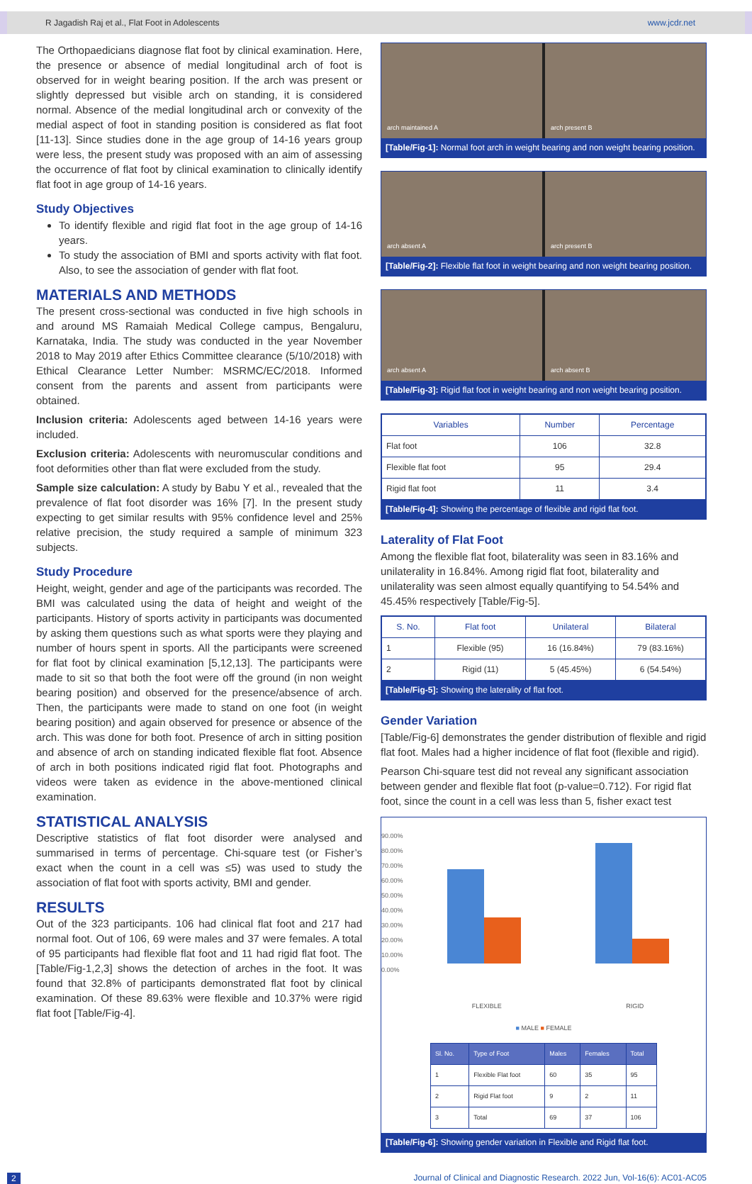R Jagadish Raj et al., Flat Foot in Adolescents www.jcdr.net
The Orthopaedicians diagnose flat foot by clinical examination. Here, the presence or absence of medial longitudinal arch of foot is observed for in weight bearing position. If the arch was present or slightly depressed but visible arch on standing, it is considered normal. Absence of the medial longitudinal arch or convexity of the medial aspect of foot in standing position is considered as flat foot [11-13]. Since studies done in the age group of 14-16 years group were less, the present study was proposed with an aim of assessing the occurrence of flat foot by clinical examination to clinically identify flat foot in age group of 14-16 years.
Study Objectives
To identify flexible and rigid flat foot in the age group of 14-16 years.
To study the association of BMI and sports activity with flat foot. Also, to see the association of gender with flat foot.
MATERIALS AND METHODS
The present cross-sectional was conducted in five high schools in and around MS Ramaiah Medical College campus, Bengaluru, Karnataka, India. The study was conducted in the year November 2018 to May 2019 after Ethics Committee clearance (5/10/2018) with Ethical Clearance Letter Number: MSRMC/EC/2018. Informed consent from the parents and assent from participants were obtained.
Inclusion criteria: Adolescents aged between 14-16 years were included.
Exclusion criteria: Adolescents with neuromuscular conditions and foot deformities other than flat were excluded from the study.
Sample size calculation: A study by Babu Y et al., revealed that the prevalence of flat foot disorder was 16% [7]. In the present study expecting to get similar results with 95% confidence level and 25% relative precision, the study required a sample of minimum 323 subjects.
Study Procedure
Height, weight, gender and age of the participants was recorded. The BMI was calculated using the data of height and weight of the participants. History of sports activity in participants was documented by asking them questions such as what sports were they playing and number of hours spent in sports. All the participants were screened for flat foot by clinical examination [5,12,13]. The participants were made to sit so that both the foot were off the ground (in non weight bearing position) and observed for the presence/absence of arch. Then, the participants were made to stand on one foot (in weight bearing position) and again observed for presence or absence of the arch. This was done for both foot. Presence of arch in sitting position and absence of arch on standing indicated flexible flat foot. Absence of arch in both positions indicated rigid flat foot. Photographs and videos were taken as evidence in the above-mentioned clinical examination.
STATISTICAL ANALYSIS
Descriptive statistics of flat foot disorder were analysed and summarised in terms of percentage. Chi-square test (or Fisher’s exact when the count in a cell was ≤5) was used to study the association of flat foot with sports activity, BMI and gender.
RESULTS
Out of the 323 participants. 106 had clinical flat foot and 217 had normal foot. Out of 106, 69 were males and 37 were females. A total of 95 participants had flexible flat foot and 11 had rigid flat foot. The [Table/Fig-1,2,3] shows the detection of arches in the foot. It was found that 32.8% of participants demonstrated flat foot by clinical examination. Of these 89.63% were flexible and 10.37% were rigid flat foot [Table/Fig-4].
arch maintained A arch present B
[Table/Fig-1]: Normal foot arch in weight bearing and non weight bearing position.
arch absent A arch present B
[Table/Fig-2]: Flexible flat foot in weight bearing and non weight bearing position.
arch absent A arch absent B
[Table/Fig-3]: Rigid flat foot in weight bearing and non weight bearing position.
| Variables | Number | Percentage |
| --- | --- | --- |
| Flat foot | 106 | 32.8 |
| Flexible flat foot | 95 | 29.4 |
| Rigid flat foot | 11 | 3.4 |
[Table/Fig-4]: Showing the percentage of flexible and rigid flat foot.
Laterality of Flat Foot
Among the flexible flat foot, bilaterality was seen in 83.16% and unilaterality in 16.84%. Among rigid flat foot, bilaterality and unilaterality was seen almost equally quantifying to 54.54% and 45.45% respectively [Table/Fig-5].
| S. No. | Flat foot | Unilateral | Bilateral |
| --- | --- | --- | --- |
| 1 | Flexible (95) | 16 (16.84%) | 79 (83.16%) |
| 2 | Rigid (11) | 5 (45.45%) | 6 (54.54%) |
[Table/Fig-5]: Showing the laterality of flat foot.
Gender Variation
[Table/Fig-6] demonstrates the gender distribution of flexible and rigid flat foot. Males had a higher incidence of flat foot (flexible and rigid).
Pearson Chi-square test did not reveal any significant association between gender and flexible flat foot (p-value=0.712). For rigid flat foot, since the count in a cell was less than 5, fisher exact test
90.00%
80.00%
70.00%
60.00%
50.00%
40.00%
30.00%
20.00%
10.00%
0.00%
FLEXIBLE RIGID
■ MALE ■ FEMALE
| Sl. No. | Type of Foot | Males | Females | Total |
| 1 | Flexible Flat foot | 60 | 35 | 95 |
| 2 | Rigid Flat foot | 9 | 2 | 11 |
| 3 | Total | 69 | 37 | 106 |
[Table/Fig-6]: Showing gender variation in Flexible and Rigid flat foot.
2 Journal of Clinical and Diagnostic Research. 2022 Jun, Vol-16(6): AC01-AC05